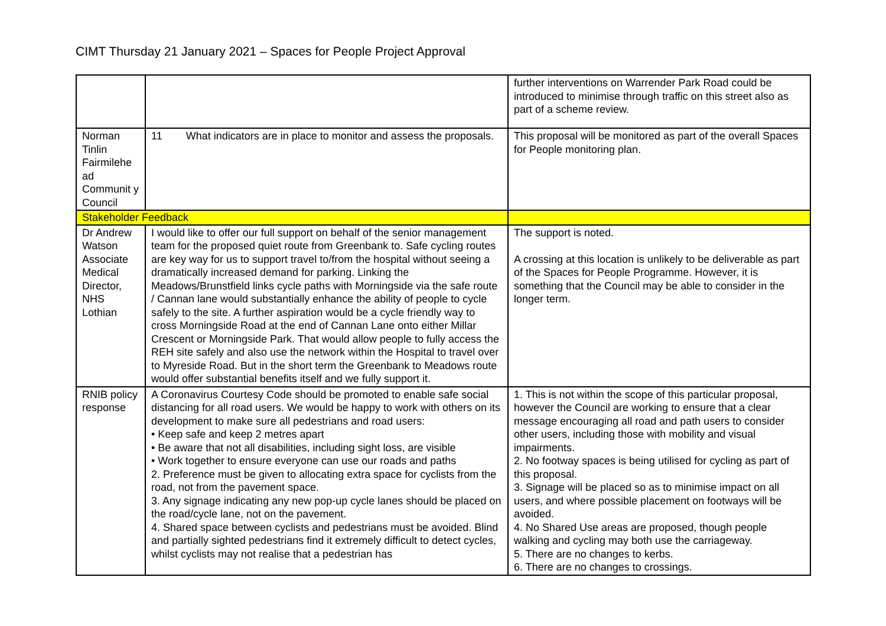CIMT Thursday 21 January 2021 – Spaces for People Project Approval
| | | further interventions on Warrender Park Road could be introduced to minimise through traffic on this street also as part of a scheme review. |
| Norman Tinlin Fairmilehe ad Communit y Council | 11 What indicators are in place to monitor and assess the proposals. | This proposal will be monitored as part of the overall Spaces for People monitoring plan. |
| Stakeholder Feedback | | |
| Dr Andrew Watson Associate Medical Director, NHS Lothian | I would like to offer our full support on behalf of the senior management team for the proposed quiet route from Greenbank to. Safe cycling routes are key way for us to support travel to/from the hospital without seeing a dramatically increased demand for parking. Linking the Meadows/Brunstfield links cycle paths with Morningside via the safe route / Cannan lane would substantially enhance the ability of people to cycle safely to the site. A further aspiration would be a cycle friendly way to cross Morningside Road at the end of Cannan Lane onto either Millar Crescent or Morningside Park. That would allow people to fully access the REH site safely and also use the network within the Hospital to travel over to Myreside Road. But in the short term the Greenbank to Meadows route would offer substantial benefits itself and we fully support it. | The support is noted. A crossing at this location is unlikely to be deliverable as part of the Spaces for People Programme. However, it is something that the Council may be able to consider in the longer term. |
| RNIB policy response | A Coronavirus Courtesy Code should be promoted to enable safe social distancing for all road users. We would be happy to work with others on its development to make sure all pedestrians and road users: • Keep safe and keep 2 metres apart • Be aware that not all disabilities, including sight loss, are visible • Work together to ensure everyone can use our roads and paths 2. Preference must be given to allocating extra space for cyclists from the road, not from the pavement space. 3. Any signage indicating any new pop-up cycle lanes should be placed on the road/cycle lane, not on the pavement. 4. Shared space between cyclists and pedestrians must be avoided. Blind and partially sighted pedestrians find it extremely difficult to detect cycles, whilst cyclists may not realise that a pedestrian has | 1. This is not within the scope of this particular proposal, however the Council are working to ensure that a clear message encouraging all road and path users to consider other users, including those with mobility and visual impairments. 2. No footway spaces is being utilised for cycling as part of this proposal. 3. Signage will be placed so as to minimise impact on all users, and where possible placement on footways will be avoided. 4. No Shared Use areas are proposed, though people walking and cycling may both use the carriageway. 5. There are no changes to kerbs. 6. There are no changes to crossings. |